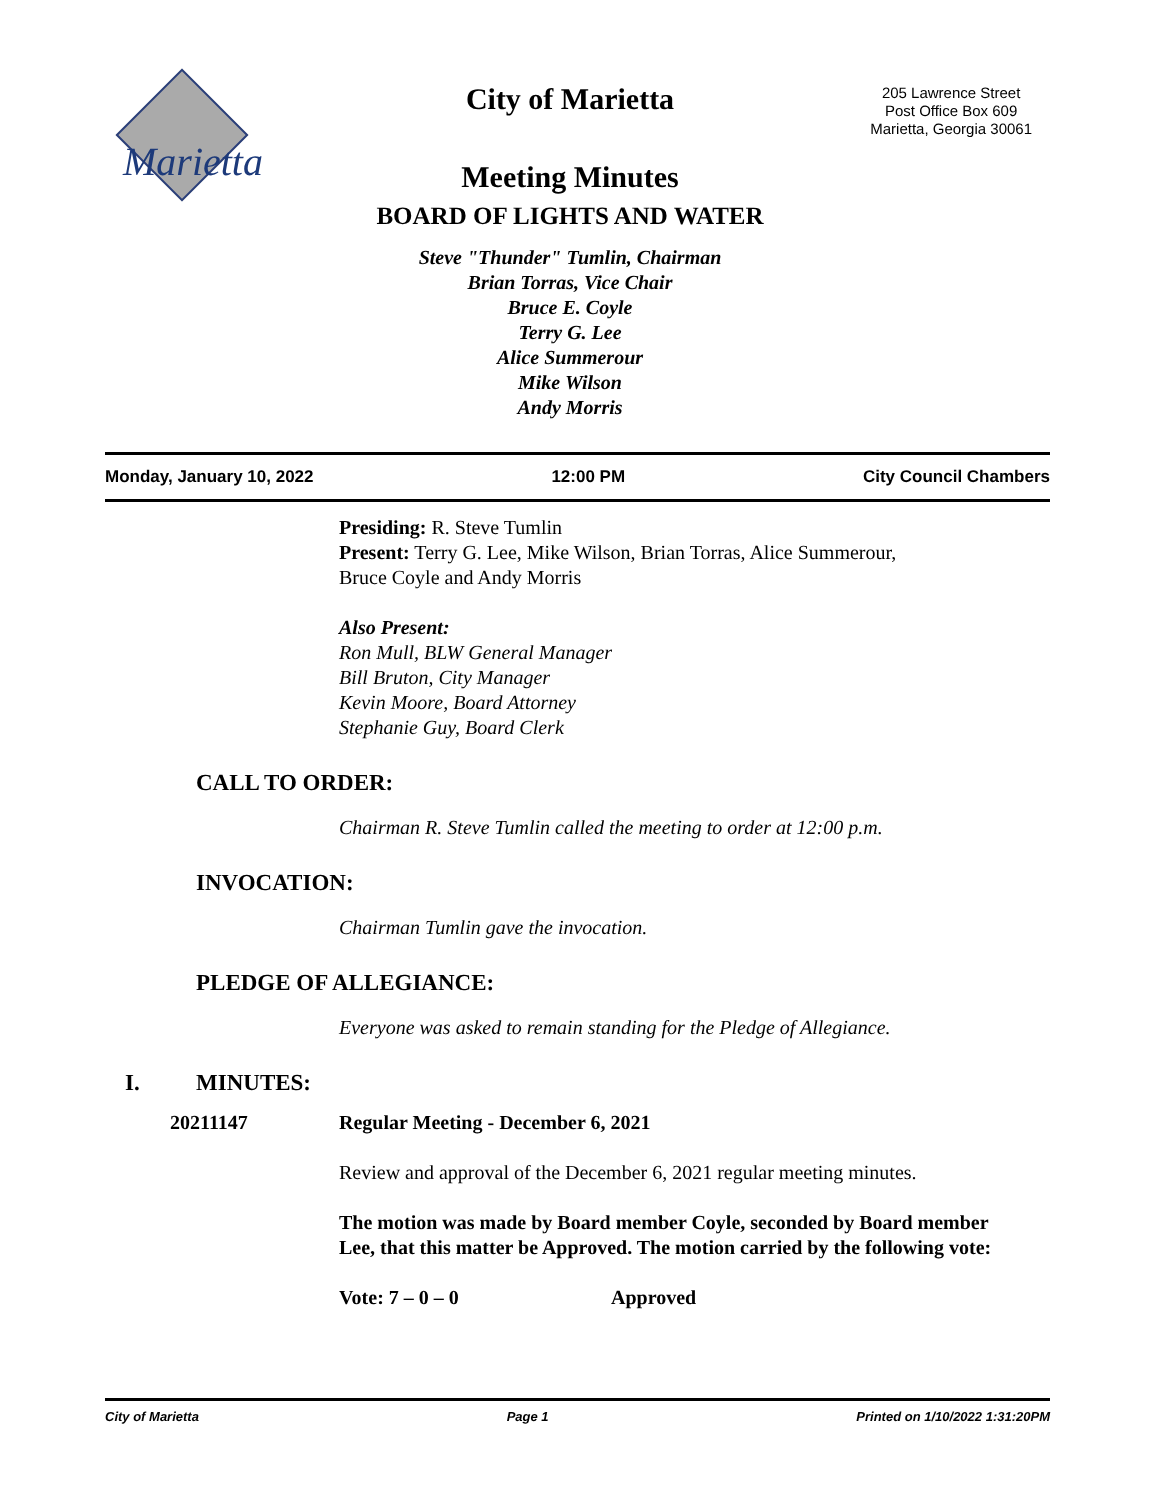Marietta
City of Marietta
205 Lawrence Street
Post Office Box 609
Marietta, Georgia 30061
Meeting Minutes
BOARD OF LIGHTS AND WATER
Steve "Thunder" Tumlin, Chairman
Brian Torras, Vice Chair
Bruce E. Coyle
Terry G. Lee
Alice Summerour
Mike Wilson
Andy Morris
Monday, January 10, 2022 12:00 PM City Council Chambers
Presiding: R. Steve Tumlin
Present: Terry G. Lee, Mike Wilson, Brian Torras, Alice Summerour,
Bruce Coyle and Andy Morris
Also Present:
Ron Mull, BLW General Manager
Bill Bruton, City Manager
Kevin Moore, Board Attorney
Stephanie Guy, Board Clerk
CALL TO ORDER:
Chairman R. Steve Tumlin called the meeting to order at 12:00 p.m.
INVOCATION:
Chairman Tumlin gave the invocation.
PLEDGE OF ALLEGIANCE:
Everyone was asked to remain standing for the Pledge of Allegiance.
I. MINUTES:
20211147 Regular Meeting - December 6, 2021
Review and approval of the December 6, 2021 regular meeting minutes.
The motion was made by Board member Coyle, seconded by Board member
Lee, that this matter be Approved. The motion carried by the following vote:
Vote: 7 – 0 – 0 Approved
City of Marietta Page 1 Printed on 1/10/2022 1:31:20PM